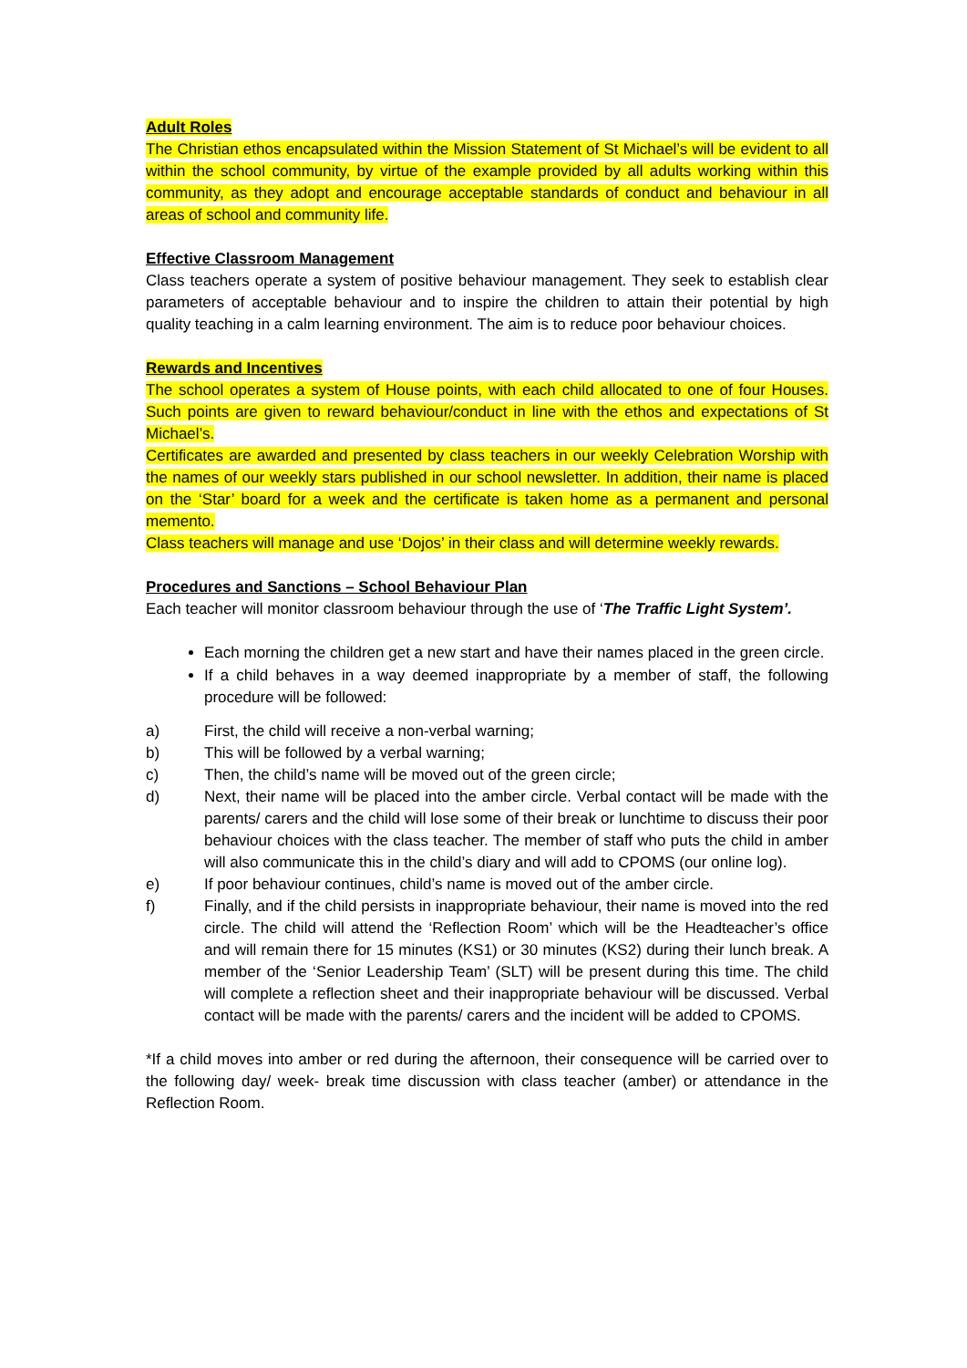Adult Roles
The Christian ethos encapsulated within the Mission Statement of St Michael’s will be evident to all within the school community, by virtue of the example provided by all adults working within this community, as they adopt and encourage acceptable standards of conduct and behaviour in all areas of school and community life.
Effective Classroom Management
Class teachers operate a system of positive behaviour management. They seek to establish clear parameters of acceptable behaviour and to inspire the children to attain their potential by high quality teaching in a calm learning environment. The aim is to reduce poor behaviour choices.
Rewards and Incentives
The school operates a system of House points, with each child allocated to one of four Houses. Such points are given to reward behaviour/conduct in line with the ethos and expectations of St Michael’s.
Certificates are awarded and presented by class teachers in our weekly Celebration Worship with the names of our weekly stars published in our school newsletter. In addition, their name is placed on the ‘Star’ board for a week and the certificate is taken home as a permanent and personal memento.
Class teachers will manage and use ‘Dojos’ in their class and will determine weekly rewards.
Procedures and Sanctions – School Behaviour Plan
Each teacher will monitor classroom behaviour through the use of ‘The Traffic Light System’.
Each morning the children get a new start and have their names placed in the green circle.
If a child behaves in a way deemed inappropriate by a member of staff, the following procedure will be followed:
a) First, the child will receive a non-verbal warning;
b) This will be followed by a verbal warning;
c) Then, the child’s name will be moved out of the green circle;
d) Next, their name will be placed into the amber circle. Verbal contact will be made with the parents/ carers and the child will lose some of their break or lunchtime to discuss their poor behaviour choices with the class teacher. The member of staff who puts the child in amber will also communicate this in the child’s diary and will add to CPOMS (our online log).
e) If poor behaviour continues, child’s name is moved out of the amber circle.
f) Finally, and if the child persists in inappropriate behaviour, their name is moved into the red circle. The child will attend the ‘Reflection Room’ which will be the Headteacher’s office and will remain there for 15 minutes (KS1) or 30 minutes (KS2) during their lunch break. A member of the ‘Senior Leadership Team’ (SLT) will be present during this time. The child will complete a reflection sheet and their inappropriate behaviour will be discussed. Verbal contact will be made with the parents/ carers and the incident will be added to CPOMS.
*If a child moves into amber or red during the afternoon, their consequence will be carried over to the following day/ week- break time discussion with class teacher (amber) or attendance in the Reflection Room.